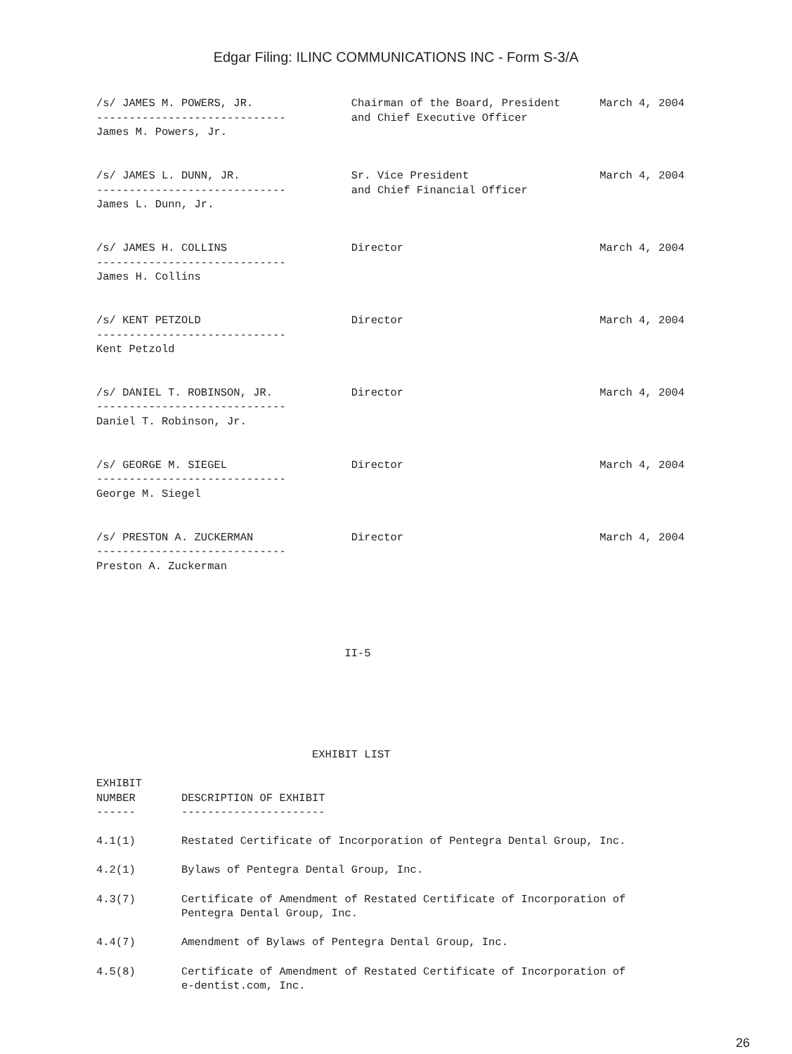Edgar Filing: ILINC COMMUNICATIONS INC - Form S-3/A
/s/ JAMES M. POWERS, JR.               Chairman of the Board, President      March 4, 2004
-----------------------------          and Chief Executive Officer
James M. Powers, Jr.


/s/ JAMES L. DUNN, JR.                 Sr. Vice President                    March 4, 2004
-----------------------------          and Chief Financial Officer
James L. Dunn, Jr.


/s/ JAMES H. COLLINS                   Director                              March 4, 2004
-----------------------------
James H. Collins


/s/ KENT PETZOLD                       Director                              March 4, 2004
-----------------------------
Kent Petzold


/s/ DANIEL T. ROBINSON, JR.            Director                              March 4, 2004
-----------------------------
Daniel T. Robinson, Jr.


/s/ GEORGE M. SIEGEL                   Director                              March 4, 2004
-----------------------------
George M. Siegel


/s/ PRESTON A. ZUCKERMAN               Director                              March 4, 2004
-----------------------------
Preston A. Zuckerman





                                      II-5






                                 EXHIBIT LIST

EXHIBIT
NUMBER       DESCRIPTION OF EXHIBIT
------       ----------------------

4.1(1)       Restated Certificate of Incorporation of Pentegra Dental Group, Inc.

4.2(1)       Bylaws of Pentegra Dental Group, Inc.

4.3(7)       Certificate of Amendment of Restated Certificate of Incorporation of
             Pentegra Dental Group, Inc.

4.4(7)       Amendment of Bylaws of Pentegra Dental Group, Inc.

4.5(8)       Certificate of Amendment of Restated Certificate of Incorporation of
             e-dentist.com, Inc.
26